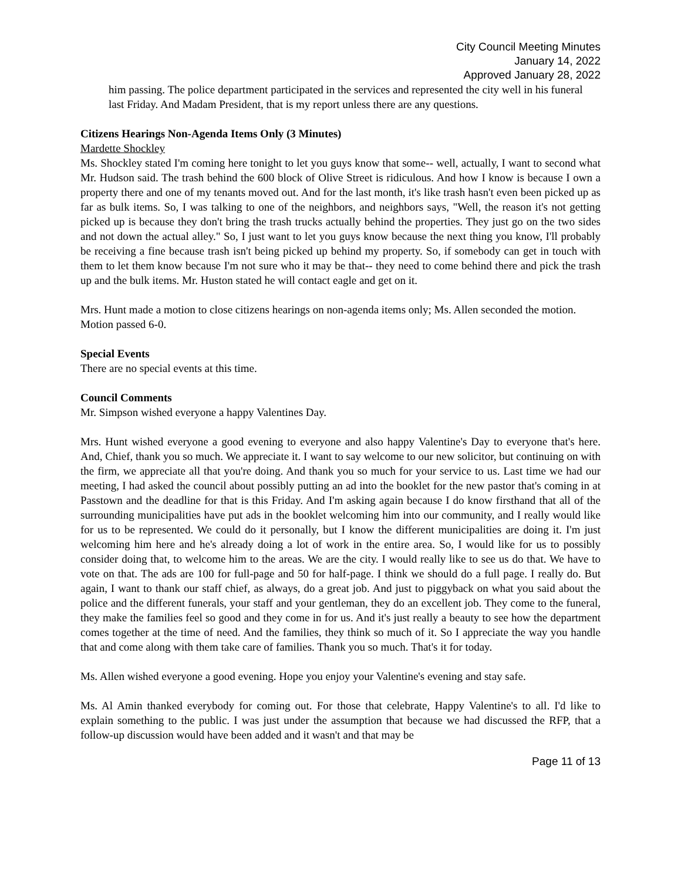City Council Meeting Minutes
January 14, 2022
Approved January 28, 2022
him passing. The police department participated in the services and represented the city well in his funeral last Friday. And Madam President, that is my report unless there are any questions.
Citizens Hearings Non-Agenda Items Only (3 Minutes)
Mardette Shockley
Ms. Shockley stated I'm coming here tonight to let you guys know that some-- well, actually, I want to second what Mr. Hudson said. The trash behind the 600 block of Olive Street is ridiculous. And how I know is because I own a property there and one of my tenants moved out. And for the last month, it's like trash hasn't even been picked up as far as bulk items. So, I was talking to one of the neighbors, and neighbors says, "Well, the reason it's not getting picked up is because they don't bring the trash trucks actually behind the properties. They just go on the two sides and not down the actual alley." So, I just want to let you guys know because the next thing you know, I'll probably be receiving a fine because trash isn't being picked up behind my property. So, if somebody can get in touch with them to let them know because I'm not sure who it may be that-- they need to come behind there and pick the trash up and the bulk items. Mr. Huston stated he will contact eagle and get on it.
Mrs. Hunt made a motion to close citizens hearings on non-agenda items only; Ms. Allen seconded the motion. Motion passed 6-0.
Special Events
There are no special events at this time.
Council Comments
Mr. Simpson wished everyone a happy Valentines Day.
Mrs. Hunt wished everyone a good evening to everyone and also happy Valentine's Day to everyone that's here. And, Chief, thank you so much. We appreciate it. I want to say welcome to our new solicitor, but continuing on with the firm, we appreciate all that you're doing. And thank you so much for your service to us. Last time we had our meeting, I had asked the council about possibly putting an ad into the booklet for the new pastor that's coming in at Passtown and the deadline for that is this Friday. And I'm asking again because I do know firsthand that all of the surrounding municipalities have put ads in the booklet welcoming him into our community, and I really would like for us to be represented. We could do it personally, but I know the different municipalities are doing it. I'm just welcoming him here and he's already doing a lot of work in the entire area. So, I would like for us to possibly consider doing that, to welcome him to the areas. We are the city. I would really like to see us do that. We have to vote on that. The ads are 100 for full-page and 50 for half-page. I think we should do a full page. I really do. But again, I want to thank our staff chief, as always, do a great job. And just to piggyback on what you said about the police and the different funerals, your staff and your gentleman, they do an excellent job. They come to the funeral, they make the families feel so good and they come in for us. And it's just really a beauty to see how the department comes together at the time of need. And the families, they think so much of it. So I appreciate the way you handle that and come along with them take care of families. Thank you so much. That's it for today.
Ms. Allen wished everyone a good evening. Hope you enjoy your Valentine's evening and stay safe.
Ms. Al Amin thanked everybody for coming out. For those that celebrate, Happy Valentine's to all. I'd like to explain something to the public. I was just under the assumption that because we had discussed the RFP, that a follow-up discussion would have been added and it wasn't and that may be
Page 11 of 13